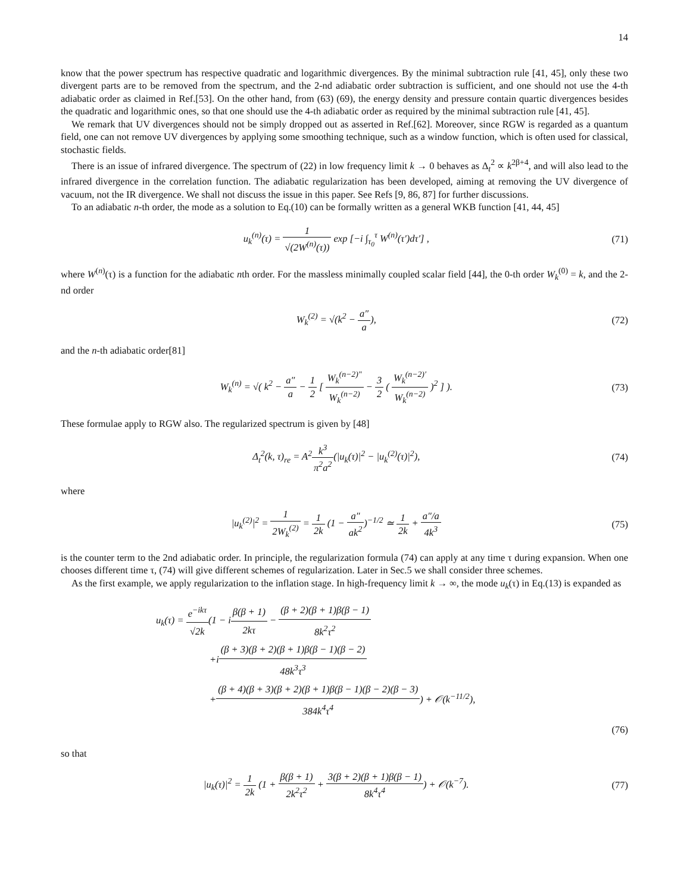14
know that the power spectrum has respective quadratic and logarithmic divergences. By the minimal subtraction rule [41, 45], only these two divergent parts are to be removed from the spectrum, and the 2-nd adiabatic order subtraction is sufficient, and one should not use the 4-th adiabatic order as claimed in Ref.[53]. On the other hand, from (63) (69), the energy density and pressure contain quartic divergences besides the quadratic and logarithmic ones, so that one should use the 4-th adiabatic order as required by the minimal subtraction rule [41, 45].
We remark that UV divergences should not be simply dropped out as asserted in Ref.[62]. Moreover, since RGW is regarded as a quantum field, one can not remove UV divergences by applying some smoothing technique, such as a window function, which is often used for classical, stochastic fields.
There is an issue of infrared divergence. The spectrum of (22) in low frequency limit k → 0 behaves as Δ<sub>t</sub><sup>2</sup> ∝ k<sup>2β+4</sup>, and will also lead to the infrared divergence in the correlation function. The adiabatic regularization has been developed, aiming at removing the UV divergence of vacuum, not the IR divergence. We shall not discuss the issue in this paper. See Refs [9, 86, 87] for further discussions.
To an adiabatic n-th order, the mode as a solution to Eq.(10) can be formally written as a general WKB function [41, 44, 45]
u<sub>k</sub><sup>(n)</sup>(τ) = 1 √(2W<sup>(n)</sup>(τ)) exp [−i ∫<sub>τ<sub>0</sub></sub><sup>τ</sup> W<sup>(n)</sup>(τ′)dτ′] ,
(71)
where W<sup>(n)</sup>(τ) is a function for the adiabatic nth order. For the massless minimally coupled scalar field [44], the 0-th order W<sub>k</sub><sup>(0)</sup> = k, and the 2-nd order
W<sub>k</sub><sup>(2)</sup> = √(k<sup>2</sup> − a″ a), (72)
and the n-th adiabatic order[81]
W<sub>k</sub><sup>(n)</sup> = √( k<sup>2</sup> − a″ a − 1 2 [ W<sub>k</sub><sup>(n−2)″</sup> W<sub>k</sub><sup>(n−2)</sup> − 3 2 ( W<sub>k</sub><sup>(n−2)′</sup> W<sub>k</sub><sup>(n−2)</sup> )<sup>2</sup> ] ).
(73)
These formulae apply to RGW also. The regularized spectrum is given by [48]
Δ<sub>t</sub><sup>2</sup>(k, τ)<sub>re</sub> = A<sup>2</sup>k<sup>3</sup> π<sup>2</sup>a<sup>2</sup>(|u<sub>k</sub>(τ)|<sup>2</sup> − |u<sub>k</sub><sup>(2)</sup>(τ)|<sup>2</sup>),
(74)
where
|u<sub>k</sub><sup>(2)</sup>|<sup>2</sup> = 1 2W<sub>k</sub><sup>(2)</sup> = 1 2k (1 − a″ ak<sup>2</sup>)<sup>−1/2</sup> ≃ 1 2k + a″/a 4k<sup>3</sup>
(75)
is the counter term to the 2nd adiabatic order. In principle, the regularization formula (74) can apply at any time τ during expansion. When one chooses different time τ, (74) will give different schemes of regularization. Later in Sec.5 we shall consider three schemes.
As the first example, we apply regularization to the inflation stage. In high-frequency limit k → ∞, the mode u<sub>k</sub>(τ) in Eq.(13) is expanded as
u<sub>k</sub>(τ) = e<sup>−ikτ</sup> √2k(1 − iβ(β + 1) 2kτ − (β + 2)(β + 1)β(β − 1) 8k<sup>2</sup>τ<sup>2</sup>
+i(β + 3)(β + 2)(β + 1)β(β − 1)(β − 2) 48k<sup>3</sup>τ<sup>3</sup>
+(β + 4)(β + 3)(β + 2)(β + 1)β(β − 1)(β − 2)(β − 3) 384k<sup>4</sup>τ<sup>4</sup>) + 𝒪(k<sup>−11/2</sup>),
(76)
so that
|u<sub>k</sub>(τ)|<sup>2</sup> = 1 2k (1 + β(β + 1) 2k<sup>2</sup>τ<sup>2</sup> + 3(β + 2)(β + 1)β(β − 1) 8k<sup>4</sup>τ<sup>4</sup>) + 𝒪(k<sup>−7</sup>).
(77)